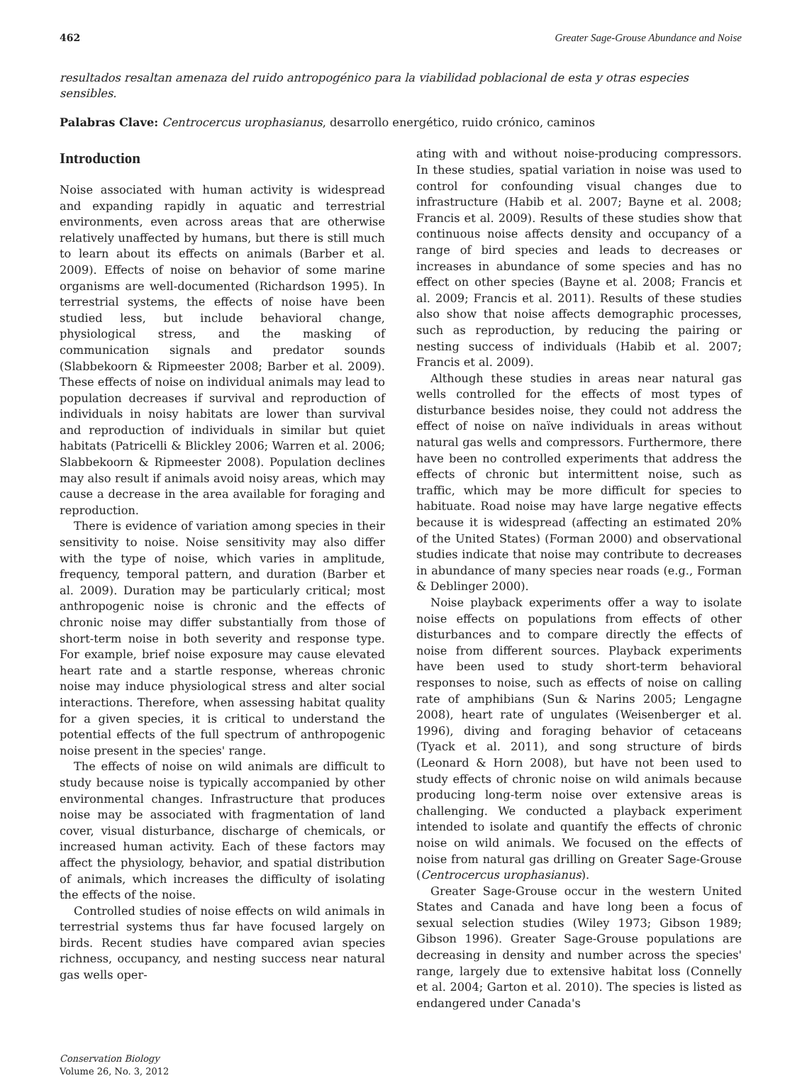462 Greater Sage-Grouse Abundance and Noise
resultados resaltan amenaza del ruido antropogénico para la viabilidad poblacional de esta y otras especies sensibles.
Palabras Clave: Centrocercus urophasianus, desarrollo energético, ruido crónico, caminos
Introduction
Noise associated with human activity is widespread and expanding rapidly in aquatic and terrestrial environments, even across areas that are otherwise relatively unaffected by humans, but there is still much to learn about its effects on animals (Barber et al. 2009). Effects of noise on behavior of some marine organisms are well-documented (Richardson 1995). In terrestrial systems, the effects of noise have been studied less, but include behavioral change, physiological stress, and the masking of communication signals and predator sounds (Slabbekoorn & Ripmeester 2008; Barber et al. 2009). These effects of noise on individual animals may lead to population decreases if survival and reproduction of individuals in noisy habitats are lower than survival and reproduction of individuals in similar but quiet habitats (Patricelli & Blickley 2006; Warren et al. 2006; Slabbekoorn & Ripmeester 2008). Population declines may also result if animals avoid noisy areas, which may cause a decrease in the area available for foraging and reproduction.
There is evidence of variation among species in their sensitivity to noise. Noise sensitivity may also differ with the type of noise, which varies in amplitude, frequency, temporal pattern, and duration (Barber et al. 2009). Duration may be particularly critical; most anthropogenic noise is chronic and the effects of chronic noise may differ substantially from those of short-term noise in both severity and response type. For example, brief noise exposure may cause elevated heart rate and a startle response, whereas chronic noise may induce physiological stress and alter social interactions. Therefore, when assessing habitat quality for a given species, it is critical to understand the potential effects of the full spectrum of anthropogenic noise present in the species' range.
The effects of noise on wild animals are difficult to study because noise is typically accompanied by other environmental changes. Infrastructure that produces noise may be associated with fragmentation of land cover, visual disturbance, discharge of chemicals, or increased human activity. Each of these factors may affect the physiology, behavior, and spatial distribution of animals, which increases the difficulty of isolating the effects of the noise.
Controlled studies of noise effects on wild animals in terrestrial systems thus far have focused largely on birds. Recent studies have compared avian species richness, occupancy, and nesting success near natural gas wells oper-
ating with and without noise-producing compressors. In these studies, spatial variation in noise was used to control for confounding visual changes due to infrastructure (Habib et al. 2007; Bayne et al. 2008; Francis et al. 2009). Results of these studies show that continuous noise affects density and occupancy of a range of bird species and leads to decreases or increases in abundance of some species and has no effect on other species (Bayne et al. 2008; Francis et al. 2009; Francis et al. 2011). Results of these studies also show that noise affects demographic processes, such as reproduction, by reducing the pairing or nesting success of individuals (Habib et al. 2007; Francis et al. 2009).
Although these studies in areas near natural gas wells controlled for the effects of most types of disturbance besides noise, they could not address the effect of noise on naïve individuals in areas without natural gas wells and compressors. Furthermore, there have been no controlled experiments that address the effects of chronic but intermittent noise, such as traffic, which may be more difficult for species to habituate. Road noise may have large negative effects because it is widespread (affecting an estimated 20% of the United States) (Forman 2000) and observational studies indicate that noise may contribute to decreases in abundance of many species near roads (e.g., Forman & Deblinger 2000).
Noise playback experiments offer a way to isolate noise effects on populations from effects of other disturbances and to compare directly the effects of noise from different sources. Playback experiments have been used to study short-term behavioral responses to noise, such as effects of noise on calling rate of amphibians (Sun & Narins 2005; Lengagne 2008), heart rate of ungulates (Weisenberger et al. 1996), diving and foraging behavior of cetaceans (Tyack et al. 2011), and song structure of birds (Leonard & Horn 2008), but have not been used to study effects of chronic noise on wild animals because producing long-term noise over extensive areas is challenging. We conducted a playback experiment intended to isolate and quantify the effects of chronic noise on wild animals. We focused on the effects of noise from natural gas drilling on Greater Sage-Grouse (Centrocercus urophasianus).
Greater Sage-Grouse occur in the western United States and Canada and have long been a focus of sexual selection studies (Wiley 1973; Gibson 1989; Gibson 1996). Greater Sage-Grouse populations are decreasing in density and number across the species' range, largely due to extensive habitat loss (Connelly et al. 2004; Garton et al. 2010). The species is listed as endangered under Canada's
Conservation Biology
Volume 26, No. 3, 2012